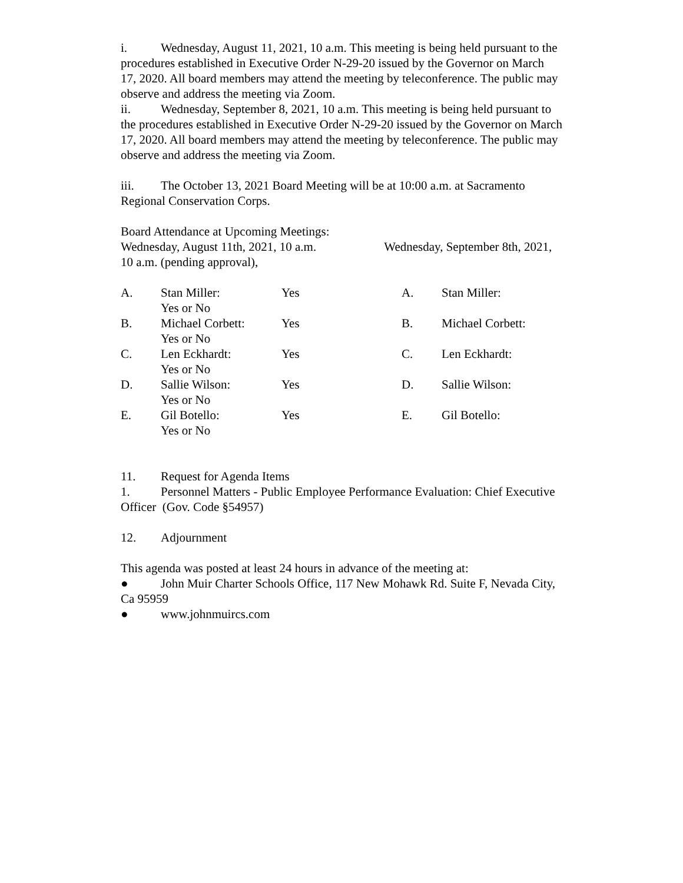i. Wednesday, August 11, 2021, 10 a.m. This meeting is being held pursuant to the procedures established in Executive Order N-29-20 issued by the Governor on March 17, 2020. All board members may attend the meeting by teleconference. The public may observe and address the meeting via Zoom.
ii. Wednesday, September 8, 2021, 10 a.m. This meeting is being held pursuant to the procedures established in Executive Order N-29-20 issued by the Governor on March 17, 2020. All board members may attend the meeting by teleconference. The public may observe and address the meeting via Zoom.
iii. The October 13, 2021 Board Meeting will be at 10:00 a.m. at Sacramento Regional Conservation Corps.
Board Attendance at Upcoming Meetings:
Wednesday, August 11th, 2021, 10 a.m. Wednesday, September 8th, 2021, 10 a.m. (pending approval),
| A. | Stan Miller: Yes or No | Yes | A. | Stan Miller: |
| B. | Michael Corbett: Yes or No | Yes | B. | Michael Corbett: |
| C. | Len Eckhardt: Yes or No | Yes | C. | Len Eckhardt: |
| D. | Sallie Wilson: Yes or No | Yes | D. | Sallie Wilson: |
| E. | Gil Botello: Yes or No | Yes | E. | Gil Botello: |
11. Request for Agenda Items
1. Personnel Matters - Public Employee Performance Evaluation: Chief Executive Officer (Gov. Code §54957)
12. Adjournment
This agenda was posted at least 24 hours in advance of the meeting at:
● John Muir Charter Schools Office, 117 New Mohawk Rd. Suite F, Nevada City, Ca 95959
● www.johnmuircs.com